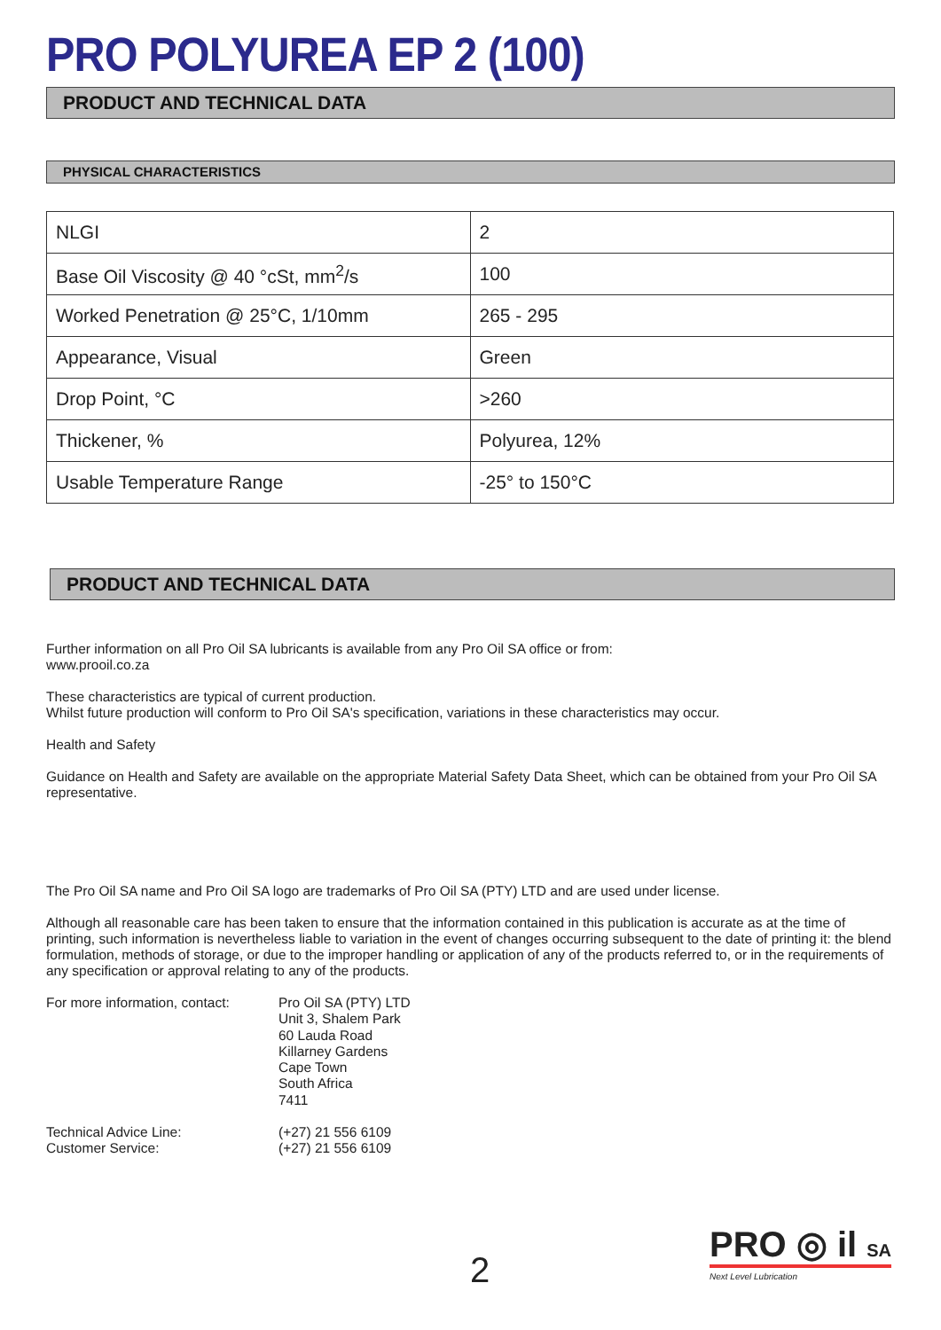PRO POLYUREA EP 2 (100)
PRODUCT AND TECHNICAL DATA
PHYSICAL CHARACTERISTICS
| NLGI | 2 |
| Base Oil Viscosity @ 40 °cSt, mm<sup>2</sup>/s | 100 |
| Worked Penetration @ 25°C, 1/10mm | 265 - 295 |
| Appearance, Visual | Green |
| Drop Point, °C | >260 |
| Thickener, % | Polyurea, 12% |
| Usable Temperature Range | -25° to 150°C |
PRODUCT AND TECHNICAL DATA
Further information on all Pro Oil SA lubricants is available from any Pro Oil SA office or from:
www.prooil.co.za
These characteristics are typical of current production.
Whilst future production will conform to Pro Oil SA's specification, variations in these characteristics may occur.
Health and Safety
Guidance on Health and Safety are available on the appropriate Material Safety Data Sheet, which can be obtained from your Pro Oil SA representative.
The Pro Oil SA name and Pro Oil SA logo are trademarks of Pro Oil SA (PTY) LTD and are used under license.
Although all reasonable care has been taken to ensure that the information contained in this publication is accurate as at the time of printing, such information is nevertheless liable to variation in the event of changes occurring subsequent to the date of printing it: the blend formulation, methods of storage, or due to the improper handling or application of any of the products referred to, or in the requirements of any specification or approval relating to any of the products.
For more information, contact:
Pro Oil SA (PTY) LTD
Unit 3, Shalem Park
60 Lauda Road
Killarney Gardens
Cape Town
South Africa
7411
Technical Advice Line:
Customer Service:
(+27) 21 556 6109
(+27) 21 556 6109
2
PRO ◎ il SA
Next Level Lubrication